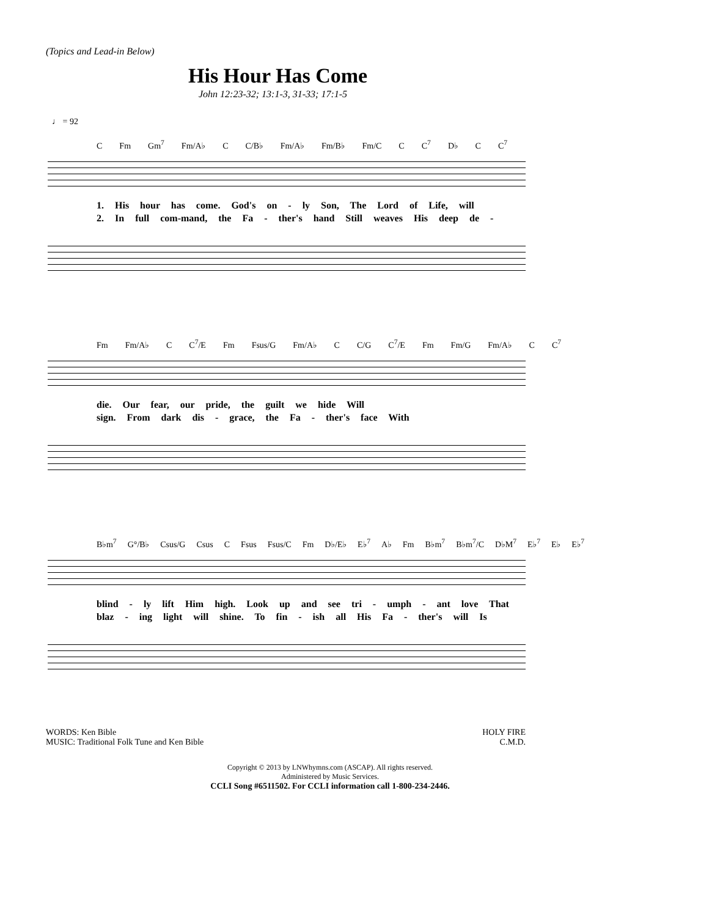(Topics and Lead-in Below)
His Hour Has Come
John 12:23-32; 13:1-3, 31-33; 17:1-5
♩ = 92
C Fm Gm<sup>7</sup> Fm/A♭ C C/B♭ Fm/A♭ Fm/B♭ Fm/C C C<sup>7</sup> D♭ C C<sup>7</sup>
1. His hour has come. God's on - ly Son, The Lord of Life, will
2. In full com-mand, the Fa - ther's hand Still weaves His deep de -
Fm Fm/A♭ C C<sup>7</sup>/E Fm Fsus/G Fm/A♭ C C/G C<sup>7</sup>/E Fm Fm/G Fm/A♭ C C<sup>7</sup>
die. Our fear, our pride, the guilt we hide Will
sign. From dark dis - grace, the Fa - ther's face With
B♭m<sup>7</sup> G°/B♭ Csus/G Csus C Fsus Fsus/C Fm D♭/E♭ E♭<sup>7</sup> A♭ Fm B♭m<sup>7</sup> B♭m<sup>7</sup>/C D♭M<sup>7</sup> E♭<sup>7</sup> E♭ E♭<sup>7</sup>
blind - ly lift Him high. Look up and see tri - umph - ant love That
blaz - ing light will shine. To fin - ish all His Fa - ther's will Is
WORDS: Ken Bible
MUSIC: Traditional Folk Tune and Ken Bible
HOLY FIRE
C.M.D.
Copyright © 2013 by LNWhymns.com (ASCAP). All rights reserved.
Administered by Music Services.
CCLI Song #6511502. For CCLI information call 1-800-234-2446.